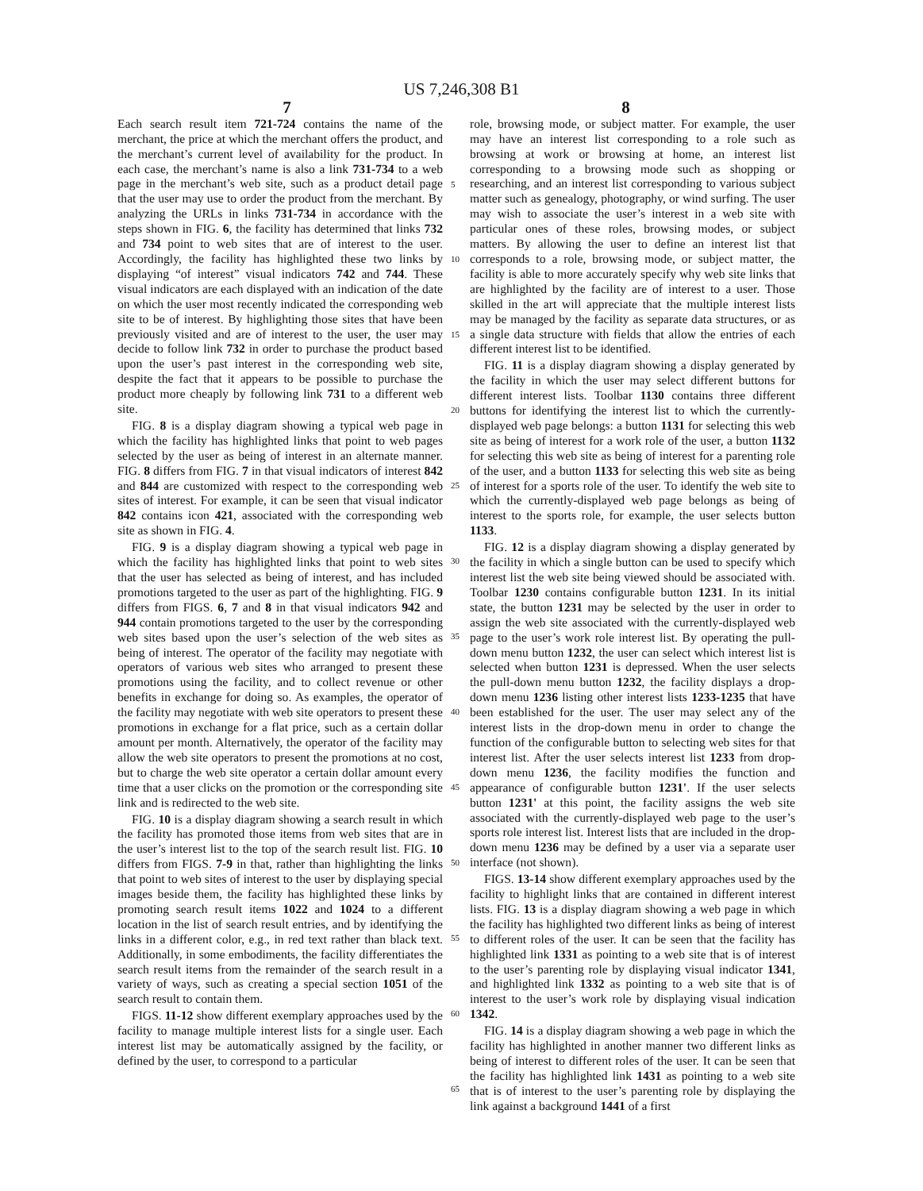US 7,246,308 B1
7 8
Each search result item 721-724 contains the name of the merchant, the price at which the merchant offers the product, and the merchant’s current level of availability for the product. In each case, the merchant’s name is also a link 731-734 to a web page in the merchant’s web site, such as a product detail page that the user may use to order the product from the merchant. By analyzing the URLs in links 731-734 in accordance with the steps shown in FIG. 6, the facility has determined that links 732 and 734 point to web sites that are of interest to the user. Accordingly, the facility has highlighted these two links by displaying “of interest” visual indicators 742 and 744. These visual indicators are each displayed with an indication of the date on which the user most recently indicated the corresponding web site to be of interest. By highlighting those sites that have been previously visited and are of interest to the user, the user may decide to follow link 732 in order to purchase the product based upon the user’s past interest in the corresponding web site, despite the fact that it appears to be possible to purchase the product more cheaply by following link 731 to a different web site.
FIG. 8 is a display diagram showing a typical web page in which the facility has highlighted links that point to web pages selected by the user as being of interest in an alternate manner. FIG. 8 differs from FIG. 7 in that visual indicators of interest 842 and 844 are customized with respect to the corresponding web sites of interest. For example, it can be seen that visual indicator 842 contains icon 421, associated with the corresponding web site as shown in FIG. 4.
FIG. 9 is a display diagram showing a typical web page in which the facility has highlighted links that point to web sites that the user has selected as being of interest, and has included promotions targeted to the user as part of the highlighting. FIG. 9 differs from FIGS. 6, 7 and 8 in that visual indicators 942 and 944 contain promotions targeted to the user by the corresponding web sites based upon the user’s selection of the web sites as being of interest. The operator of the facility may negotiate with operators of various web sites who arranged to present these promotions using the facility, and to collect revenue or other benefits in exchange for doing so. As examples, the operator of the facility may negotiate with web site operators to present these promotions in exchange for a flat price, such as a certain dollar amount per month. Alternatively, the operator of the facility may allow the web site operators to present the promotions at no cost, but to charge the web site operator a certain dollar amount every time that a user clicks on the promotion or the corresponding site link and is redirected to the web site.
FIG. 10 is a display diagram showing a search result in which the facility has promoted those items from web sites that are in the user’s interest list to the top of the search result list. FIG. 10 differs from FIGS. 7-9 in that, rather than highlighting the links that point to web sites of interest to the user by displaying special images beside them, the facility has highlighted these links by promoting search result items 1022 and 1024 to a different location in the list of search result entries, and by identifying the links in a different color, e.g., in red text rather than black text. Additionally, in some embodiments, the facility differentiates the search result items from the remainder of the search result in a variety of ways, such as creating a special section 1051 of the search result to contain them.
FIGS. 11-12 show different exemplary approaches used by the facility to manage multiple interest lists for a single user. Each interest list may be automatically assigned by the facility, or defined by the user, to correspond to a particular
5
10
15
20
25
30
35
40
45
50
55
60
65
role, browsing mode, or subject matter. For example, the user may have an interest list corresponding to a role such as browsing at work or browsing at home, an interest list corresponding to a browsing mode such as shopping or researching, and an interest list corresponding to various subject matter such as genealogy, photography, or wind surfing. The user may wish to associate the user’s interest in a web site with particular ones of these roles, browsing modes, or subject matters. By allowing the user to define an interest list that corresponds to a role, browsing mode, or subject matter, the facility is able to more accurately specify why web site links that are highlighted by the facility are of interest to a user. Those skilled in the art will appreciate that the multiple interest lists may be managed by the facility as separate data structures, or as a single data structure with fields that allow the entries of each different interest list to be identified.
FIG. 11 is a display diagram showing a display generated by the facility in which the user may select different buttons for different interest lists. Toolbar 1130 contains three different buttons for identifying the interest list to which the currently-displayed web page belongs: a button 1131 for selecting this web site as being of interest for a work role of the user, a button 1132 for selecting this web site as being of interest for a parenting role of the user, and a button 1133 for selecting this web site as being of interest for a sports role of the user. To identify the web site to which the currently-displayed web page belongs as being of interest to the sports role, for example, the user selects button 1133.
FIG. 12 is a display diagram showing a display generated by the facility in which a single button can be used to specify which interest list the web site being viewed should be associated with. Toolbar 1230 contains configurable button 1231. In its initial state, the button 1231 may be selected by the user in order to assign the web site associated with the currently-displayed web page to the user’s work role interest list. By operating the pull-down menu button 1232, the user can select which interest list is selected when button 1231 is depressed. When the user selects the pull-down menu button 1232, the facility displays a drop-down menu 1236 listing other interest lists 1233-1235 that have been established for the user. The user may select any of the interest lists in the drop-down menu in order to change the function of the configurable button to selecting web sites for that interest list. After the user selects interest list 1233 from drop-down menu 1236, the facility modifies the function and appearance of configurable button 1231'. If the user selects button 1231' at this point, the facility assigns the web site associated with the currently-displayed web page to the user’s sports role interest list. Interest lists that are included in the drop-down menu 1236 may be defined by a user via a separate user interface (not shown).
FIGS. 13-14 show different exemplary approaches used by the facility to highlight links that are contained in different interest lists. FIG. 13 is a display diagram showing a web page in which the facility has highlighted two different links as being of interest to different roles of the user. It can be seen that the facility has highlighted link 1331 as pointing to a web site that is of interest to the user’s parenting role by displaying visual indicator 1341, and highlighted link 1332 as pointing to a web site that is of interest to the user’s work role by displaying visual indication 1342.
FIG. 14 is a display diagram showing a web page in which the facility has highlighted in another manner two different links as being of interest to different roles of the user. It can be seen that the facility has highlighted link 1431 as pointing to a web site that is of interest to the user’s parenting role by displaying the link against a background 1441 of a first